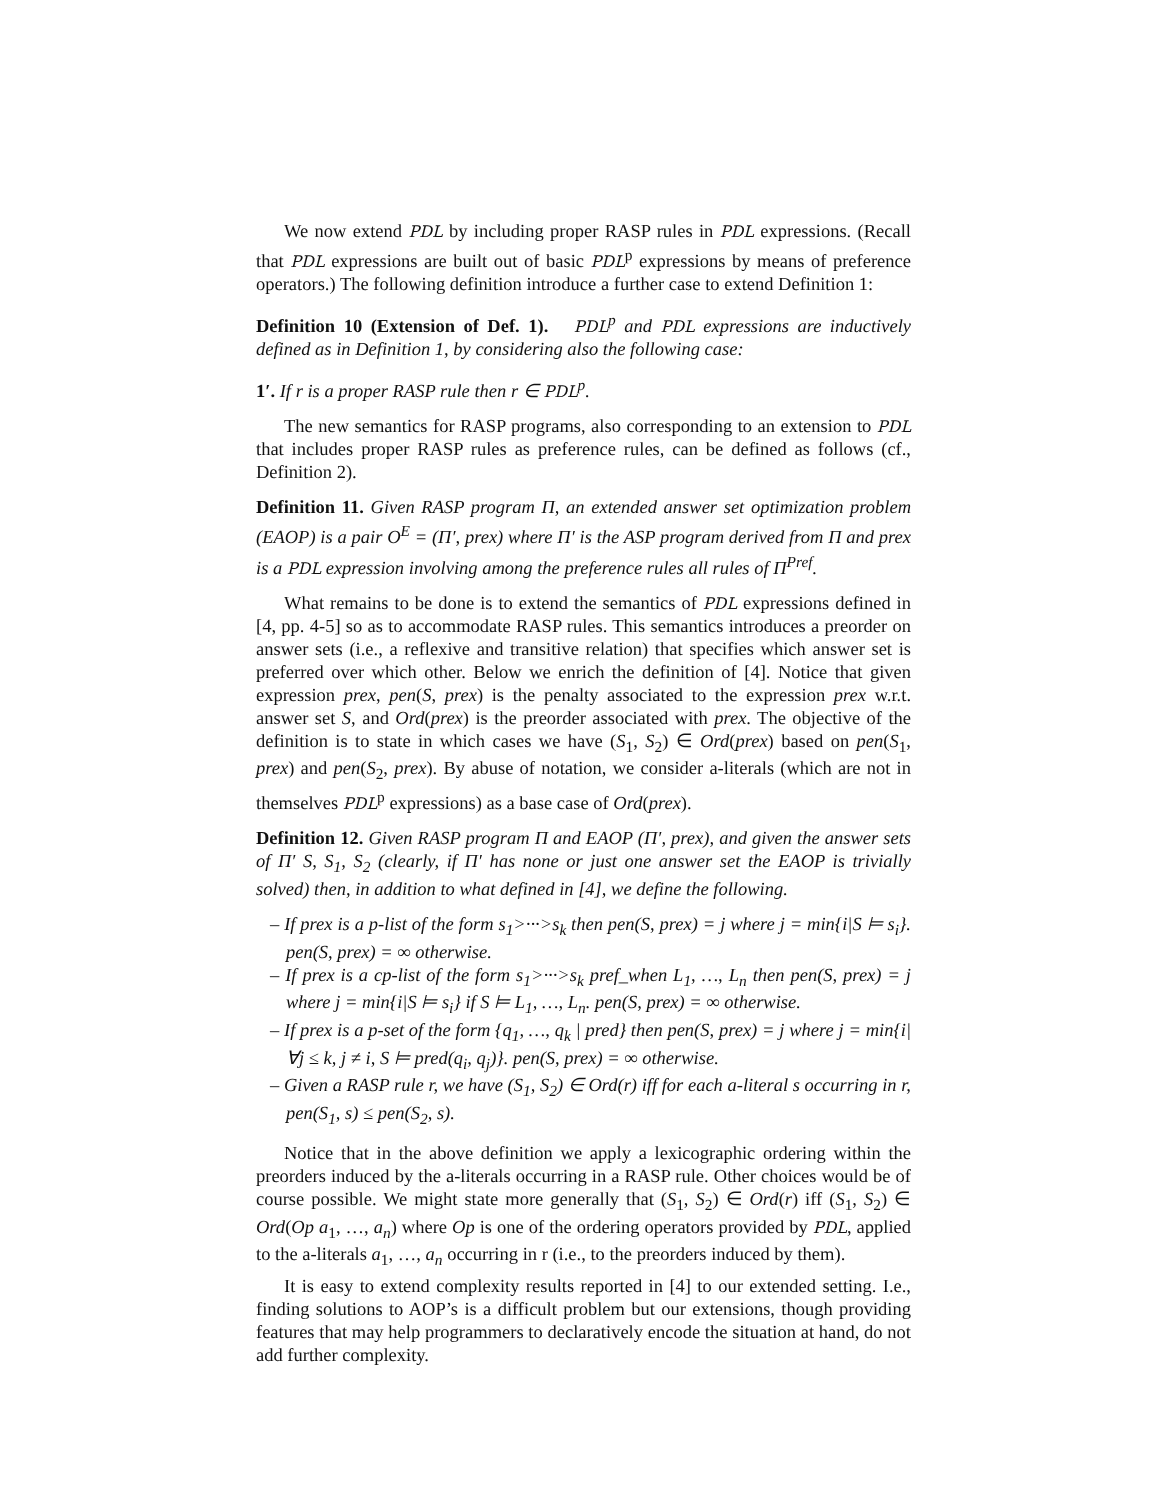We now extend PDL by including proper RASP rules in PDL expressions. (Recall that PDL expressions are built out of basic PDL<sup>p</sup> expressions by means of preference operators.) The following definition introduce a further case to extend Definition 1:
Definition 10 (Extension of Def. 1). PDL<sup>p</sup> and PDL expressions are inductively defined as in Definition 1, by considering also the following case:
1′. If r is a proper RASP rule then r ∈ PDL<sup>p</sup>.
The new semantics for RASP programs, also corresponding to an extension to PDL that includes proper RASP rules as preference rules, can be defined as follows (cf., Definition 2).
Definition 11. Given RASP program Π, an extended answer set optimization problem (EAOP) is a pair O<sup>E</sup> = (Π′, prex) where Π′ is the ASP program derived from Π and prex is a PDL expression involving among the preference rules all rules of Π<sup>Pref</sup>.
What remains to be done is to extend the semantics of PDL expressions defined in [4, pp. 4-5] so as to accommodate RASP rules. This semantics introduces a preorder on answer sets (i.e., a reflexive and transitive relation) that specifies which answer set is preferred over which other. Below we enrich the definition of [4]. Notice that given expression prex, pen(S, prex) is the penalty associated to the expression prex w.r.t. answer set S, and Ord(prex) is the preorder associated with prex. The objective of the definition is to state in which cases we have (S<sub>1</sub>, S<sub>2</sub>) ∈ Ord(prex) based on pen(S<sub>1</sub>, prex) and pen(S<sub>2</sub>, prex). By abuse of notation, we consider a-literals (which are not in themselves PDL<sup>p</sup> expressions) as a base case of Ord(prex).
Definition 12. Given RASP program Π and EAOP (Π′, prex), and given the answer sets of Π′ S, S<sub>1</sub>, S<sub>2</sub> (clearly, if Π′ has none or just one answer set the EAOP is trivially solved) then, in addition to what defined in [4], we define the following.
– If prex is a p-list of the form s<sub>1</sub>>···>s<sub>k</sub> then pen(S, prex) = j where j = min{i|S ⊨ s<sub>i</sub>}. pen(S, prex) = ∞ otherwise.
– If prex is a cp-list of the form s<sub>1</sub>>···>s<sub>k</sub> pref_when L<sub>1</sub>, …, L<sub>n</sub> then pen(S, prex) = j where j = min{i|S ⊨ s<sub>i</sub>} if S ⊨ L<sub>1</sub>, …, L<sub>n</sub>. pen(S, prex) = ∞ otherwise.
– If prex is a p-set of the form {q<sub>1</sub>, …, q<sub>k</sub> | pred} then pen(S, prex) = j where j = min{i|∀j ≤ k, j ≠ i, S ⊨ pred(q<sub>i</sub>, q<sub>j</sub>)}. pen(S, prex) = ∞ otherwise.
– Given a RASP rule r, we have (S<sub>1</sub>, S<sub>2</sub>) ∈ Ord(r) iff for each a-literal s occurring in r, pen(S<sub>1</sub>, s) ≤ pen(S<sub>2</sub>, s).
Notice that in the above definition we apply a lexicographic ordering within the preorders induced by the a-literals occurring in a RASP rule. Other choices would be of course possible. We might state more generally that (S<sub>1</sub>, S<sub>2</sub>) ∈ Ord(r) iff (S<sub>1</sub>, S<sub>2</sub>) ∈ Ord(Op a<sub>1</sub>, …, a<sub>n</sub>) where Op is one of the ordering operators provided by PDL, applied to the a-literals a<sub>1</sub>, …, a<sub>n</sub> occurring in r (i.e., to the preorders induced by them).
It is easy to extend complexity results reported in [4] to our extended setting. I.e., finding solutions to AOP’s is a difficult problem but our extensions, though providing features that may help programmers to declaratively encode the situation at hand, do not add further complexity.